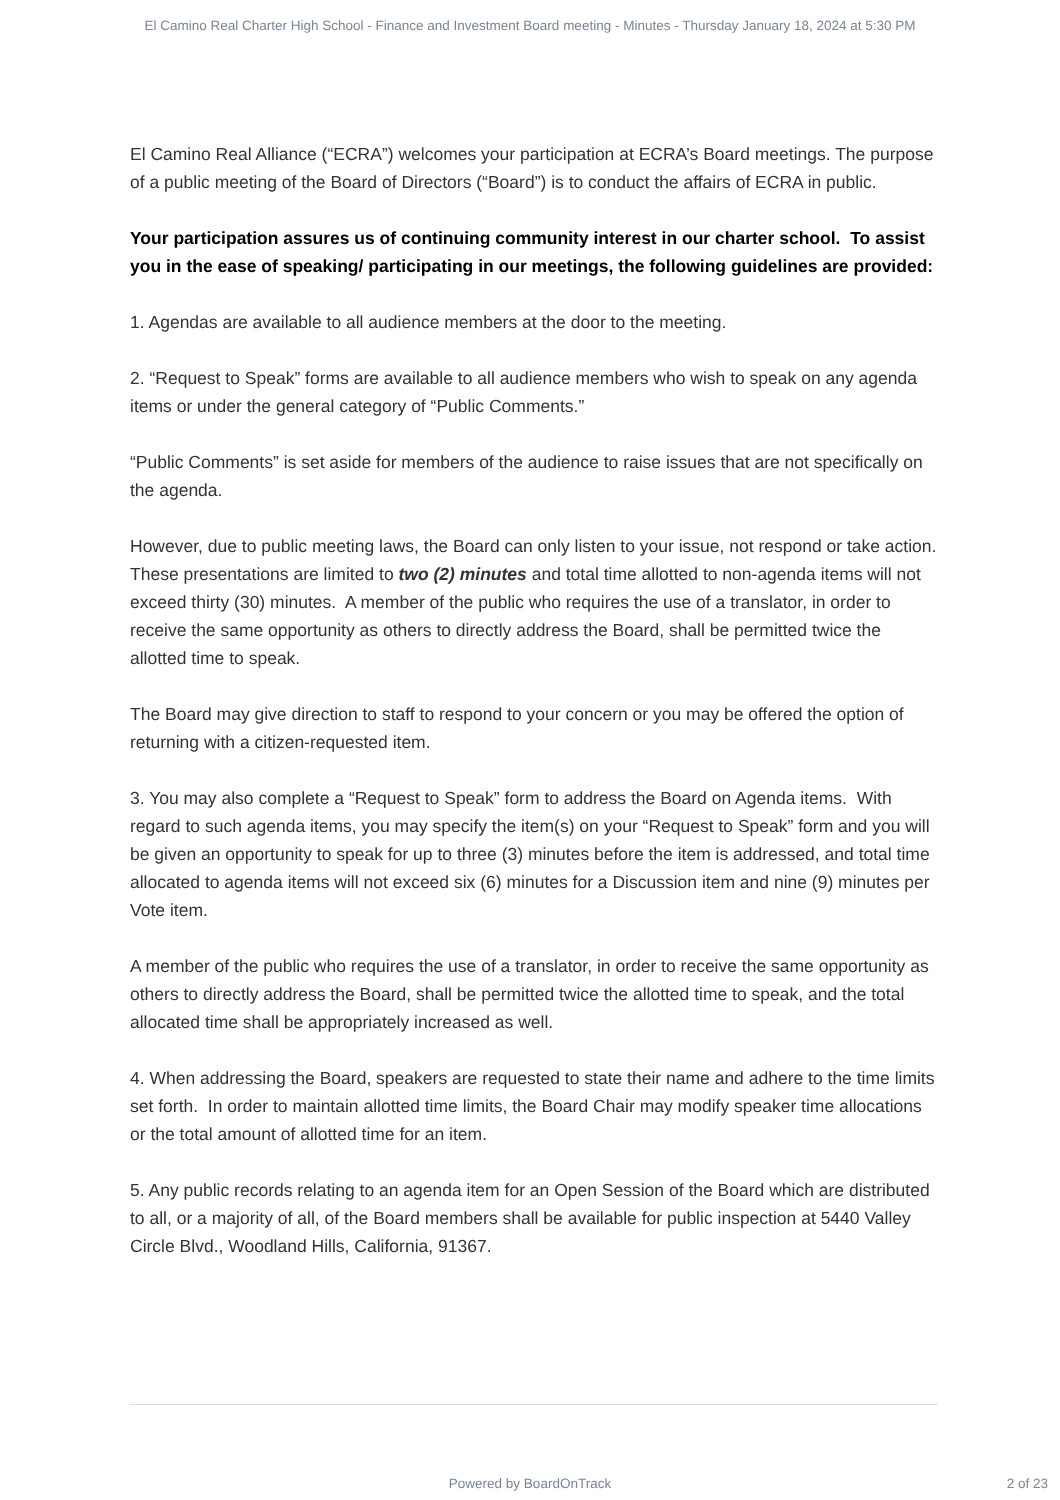El Camino Real Charter High School - Finance and Investment Board meeting - Minutes - Thursday January 18, 2024 at 5:30 PM
El Camino Real Alliance (“ECRA”) welcomes your participation at ECRA’s Board meetings. The purpose of a public meeting of the Board of Directors (“Board”) is to conduct the affairs of ECRA in public.
Your participation assures us of continuing community interest in our charter school. To assist you in the ease of speaking/ participating in our meetings, the following guidelines are provided:
1. Agendas are available to all audience members at the door to the meeting.
2. “Request to Speak” forms are available to all audience members who wish to speak on any agenda items or under the general category of “Public Comments.”
“Public Comments” is set aside for members of the audience to raise issues that are not specifically on the agenda.
However, due to public meeting laws, the Board can only listen to your issue, not respond or take action.
These presentations are limited to two (2) minutes and total time allotted to non-agenda items will not exceed thirty (30) minutes. A member of the public who requires the use of a translator, in order to receive the same opportunity as others to directly address the Board, shall be permitted twice the allotted time to speak.
The Board may give direction to staff to respond to your concern or you may be offered the option of returning with a citizen-requested item.
3. You may also complete a “Request to Speak” form to address the Board on Agenda items. With regard to such agenda items, you may specify the item(s) on your “Request to Speak” form and you will be given an opportunity to speak for up to three (3) minutes before the item is addressed, and total time allocated to agenda items will not exceed six (6) minutes for a Discussion item and nine (9) minutes per Vote item.
A member of the public who requires the use of a translator, in order to receive the same opportunity as others to directly address the Board, shall be permitted twice the allotted time to speak, and the total allocated time shall be appropriately increased as well.
4. When addressing the Board, speakers are requested to state their name and adhere to the time limits set forth. In order to maintain allotted time limits, the Board Chair may modify speaker time allocations or the total amount of allotted time for an item.
5. Any public records relating to an agenda item for an Open Session of the Board which are distributed to all, or a majority of all, of the Board members shall be available for public inspection at 5440 Valley Circle Blvd., Woodland Hills, California, 91367.
Powered by BoardOnTrack
2 of 23